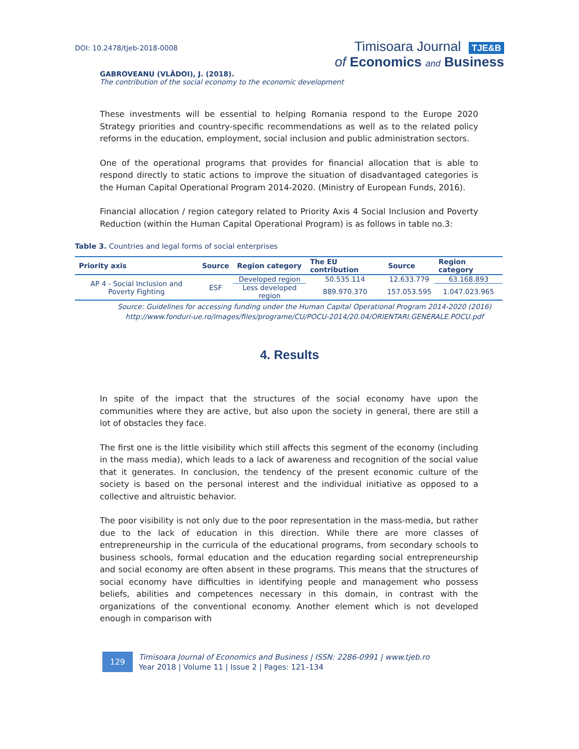DOI: 10.2478/tjeb-2018-0008
Timisoara Journal TJE&B
of Economics and Business
GABROVEANU (VLĂDOI), J. (2018).
The contribution of the social economy to the economic development
These investments will be essential to helping Romania respond to the Europe 2020 Strategy priorities and country-specific recommendations as well as to the related policy reforms in the education, employment, social inclusion and public administration sectors.
One of the operational programs that provides for financial allocation that is able to respond directly to static actions to improve the situation of disadvantaged categories is the Human Capital Operational Program 2014-2020. (Ministry of European Funds, 2016).
Financial allocation / region category related to Priority Axis 4 Social Inclusion and Poverty Reduction (within the Human Capital Operational Program) is as follows in table no.3:
Table 3. Countries and legal forms of social enterprises
| Priority axis | Source | Region category | The EU contribution | Source | Region category |
| --- | --- | --- | --- | --- | --- |
| AP 4 - Social Inclusion and Poverty Fighting | ESF | Developed region | 50.535.114 | 12.633.779 | 63.168.893 |
| | | Less developed region | 889.970.370 | 157.053.595 | 1.047.023.965 |
Source: Guidelines for accessing funding under the Human Capital Operational Program 2014-2020 (2016)
http://www.fonduri-ue.ro/images/files/programe/CU/POCU-2014/20.04/ORIENTARI.GENERALE.POCU.pdf
4. Results
In spite of the impact that the structures of the social economy have upon the communities where they are active, but also upon the society in general, there are still a lot of obstacles they face.
The first one is the little visibility which still affects this segment of the economy (including in the mass media), which leads to a lack of awareness and recognition of the social value that it generates. In conclusion, the tendency of the present economic culture of the society is based on the personal interest and the individual initiative as opposed to a collective and altruistic behavior.
The poor visibility is not only due to the poor representation in the mass-media, but rather due to the lack of education in this direction. While there are more classes of entrepreneurship in the curricula of the educational programs, from secondary schools to business schools, formal education and the education regarding social entrepreneurship and social economy are often absent in these programs. This means that the structures of social economy have difficulties in identifying people and management who possess beliefs, abilities and competences necessary in this domain, in contrast with the organizations of the conventional economy. Another element which is not developed enough in comparison with
129
Timisoara Journal of Economics and Business | ISSN: 2286-0991 | www.tjeb.ro
Year 2018 | Volume 11 | Issue 2 | Pages: 121–134